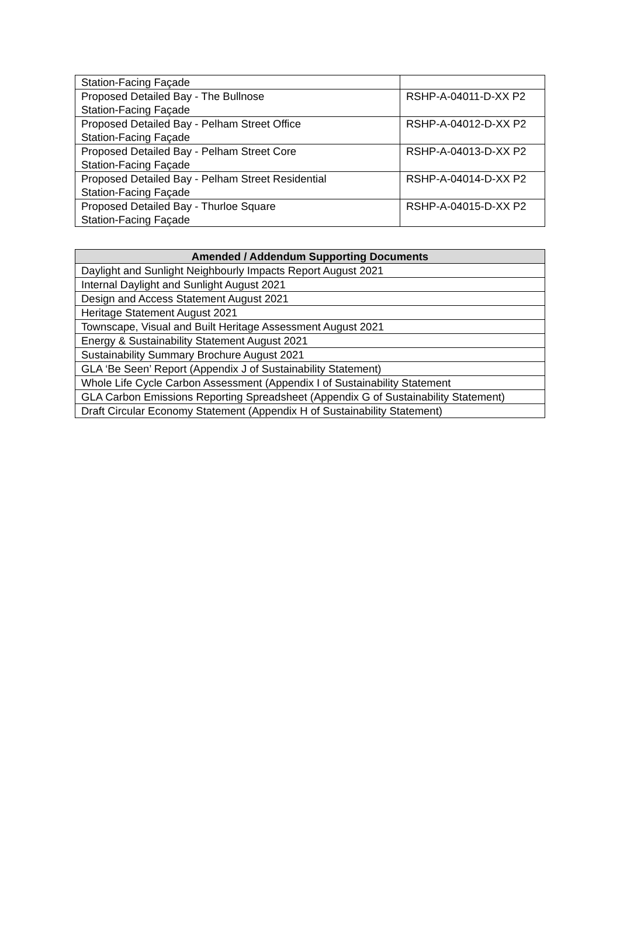| Station-Facing Façade | |
| Proposed Detailed Bay - The Bullnose Station-Facing Façade | RSHP-A-04011-D-XX P2 |
| Proposed Detailed Bay - Pelham Street Office Station-Facing Façade | RSHP-A-04012-D-XX P2 |
| Proposed Detailed Bay - Pelham Street Core Station-Facing Façade | RSHP-A-04013-D-XX P2 |
| Proposed Detailed Bay - Pelham Street Residential Station-Facing Façade | RSHP-A-04014-D-XX P2 |
| Proposed Detailed Bay - Thurloe Square Station-Facing Façade | RSHP-A-04015-D-XX P2 |
| Amended / Addendum Supporting Documents |
| --- |
| Daylight and Sunlight Neighbourly Impacts Report August 2021 |
| Internal Daylight and Sunlight August 2021 |
| Design and Access Statement August 2021 |
| Heritage Statement August 2021 |
| Townscape, Visual and Built Heritage Assessment August 2021 |
| Energy & Sustainability Statement August 2021 |
| Sustainability Summary Brochure August 2021 |
| GLA ‘Be Seen’ Report (Appendix J of Sustainability Statement) |
| Whole Life Cycle Carbon Assessment (Appendix I of Sustainability Statement |
| GLA Carbon Emissions Reporting Spreadsheet (Appendix G of Sustainability Statement) |
| Draft Circular Economy Statement (Appendix H of Sustainability Statement) |